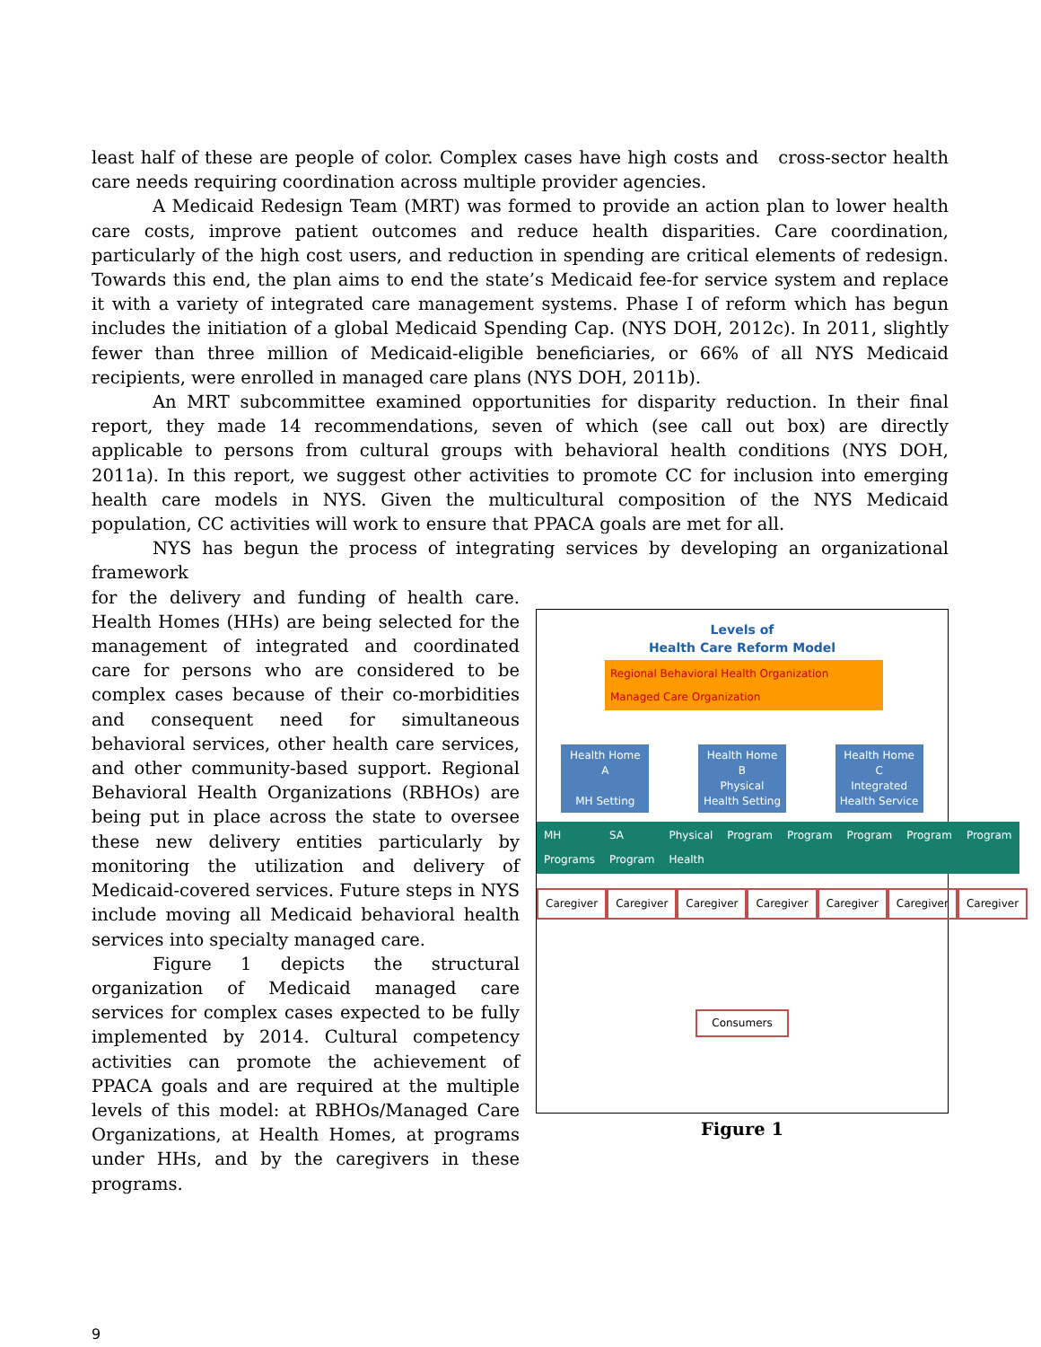least half of these are people of color. Complex cases have high costs and cross-sector health care needs requiring coordination across multiple provider agencies.
A Medicaid Redesign Team (MRT) was formed to provide an action plan to lower health care costs, improve patient outcomes and reduce health disparities. Care coordination, particularly of the high cost users, and reduction in spending are critical elements of redesign. Towards this end, the plan aims to end the state’s Medicaid fee-for service system and replace it with a variety of integrated care management systems. Phase I of reform which has begun includes the initiation of a global Medicaid Spending Cap. (NYS DOH, 2012c). In 2011, slightly fewer than three million of Medicaid-eligible beneficiaries, or 66% of all NYS Medicaid recipients, were enrolled in managed care plans (NYS DOH, 2011b).
An MRT subcommittee examined opportunities for disparity reduction. In their final report, they made 14 recommendations, seven of which (see call out box) are directly applicable to persons from cultural groups with behavioral health conditions (NYS DOH, 2011a). In this report, we suggest other activities to promote CC for inclusion into emerging health care models in NYS. Given the multicultural composition of the NYS Medicaid population, CC activities will work to ensure that PPACA goals are met for all.
NYS has begun the process of integrating services by developing an organizational framework
for the delivery and funding of health care. Health Homes (HHs) are being selected for the management of integrated and coordinated care for persons who are considered to be complex cases because of their co-morbidities and consequent need for simultaneous behavioral services, other health care services, and other community-based support. Regional Behavioral Health Organizations (RBHOs) are being put in place across the state to oversee these new delivery entities particularly by monitoring the utilization and delivery of Medicaid-covered services. Future steps in NYS include moving all Medicaid behavioral health services into specialty managed care.
Figure 1 depicts the structural organization of Medicaid managed care services for complex cases expected to be fully implemented by 2014. Cultural competency activities can promote the achievement of PPACA goals and are required at the multiple levels of this model: at RBHOs/Managed Care Organizations, at Health Homes, at programs under HHs, and by the caregivers in these programs.
Levels of
Health Care Reform Model
Regional Behavioral Health Organization
Managed Care Organization
Health Home A
MH Setting
Health Home B
Physical Health Setting
Health Home C
Integrated Health Service
MH Programs SA Program Physical Health Program Program Program Program Program
Caregiver Caregiver Caregiver Caregiver Caregiver Caregiver Caregiver
Consumers
Figure 1
9